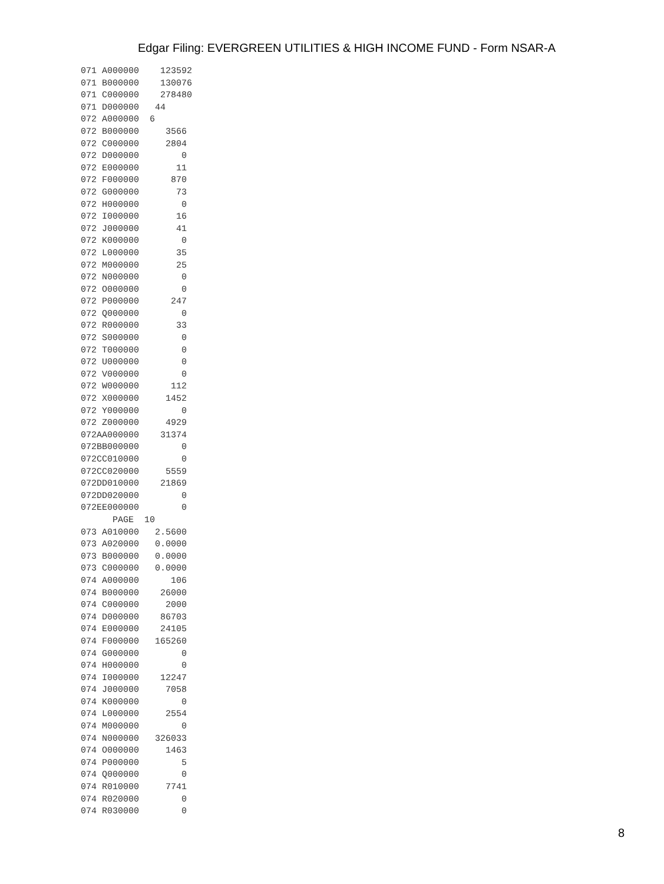Edgar Filing: EVERGREEN UTILITIES & HIGH INCOME FUND - Form NSAR-A
071 A000000    123592
071 B000000    130076
071 C000000    278480
071 D000000   44
072 A000000  6
072 B000000     3566
072 C000000     2804
072 D000000        0
072 E000000       11
072 F000000      870
072 G000000       73
072 H000000        0
072 I000000       16
072 J000000       41
072 K000000        0
072 L000000       35
072 M000000       25
072 N000000        0
072 O000000        0
072 P000000      247
072 Q000000        0
072 R000000       33
072 S000000        0
072 T000000        0
072 U000000        0
072 V000000        0
072 W000000      112
072 X000000     1452
072 Y000000        0
072 Z000000     4929
072AA000000    31374
072BB000000        0
072CC010000        0
072CC020000     5559
072DD010000    21869
072DD020000        0
072EE000000        0
      PAGE  10
073 A010000   2.5600
073 A020000   0.0000
073 B000000   0.0000
073 C000000   0.0000
074 A000000      106
074 B000000    26000
074 C000000     2000
074 D000000    86703
074 E000000    24105
074 F000000   165260
074 G000000        0
074 H000000        0
074 I000000    12247
074 J000000     7058
074 K000000        0
074 L000000     2554
074 M000000        0
074 N000000   326033
074 O000000     1463
074 P000000        5
074 Q000000        0
074 R010000     7741
074 R020000        0
074 R030000        0
8